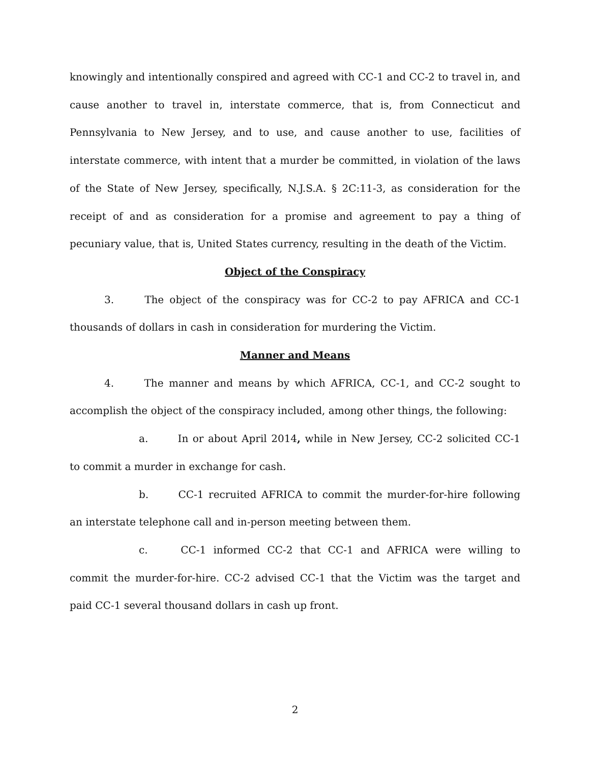knowingly and intentionally conspired and agreed with CC-1 and CC-2 to travel in, and cause another to travel in, interstate commerce, that is, from Connecticut and Pennsylvania to New Jersey, and to use, and cause another to use, facilities of interstate commerce, with intent that a murder be committed, in violation of the laws of the State of New Jersey, specifically, N.J.S.A. § 2C:11-3, as consideration for the receipt of and as consideration for a promise and agreement to pay a thing of pecuniary value, that is, United States currency, resulting in the death of the Victim.
Object of the Conspiracy
3. The object of the conspiracy was for CC-2 to pay AFRICA and CC-1 thousands of dollars in cash in consideration for murdering the Victim.
Manner and Means
4. The manner and means by which AFRICA, CC-1, and CC-2 sought to accomplish the object of the conspiracy included, among other things, the following:
a. In or about April 2014, while in New Jersey, CC-2 solicited CC-1 to commit a murder in exchange for cash.
b. CC-1 recruited AFRICA to commit the murder-for-hire following an interstate telephone call and in-person meeting between them.
c. CC-1 informed CC-2 that CC-1 and AFRICA were willing to commit the murder-for-hire. CC-2 advised CC-1 that the Victim was the target and paid CC-1 several thousand dollars in cash up front.
2